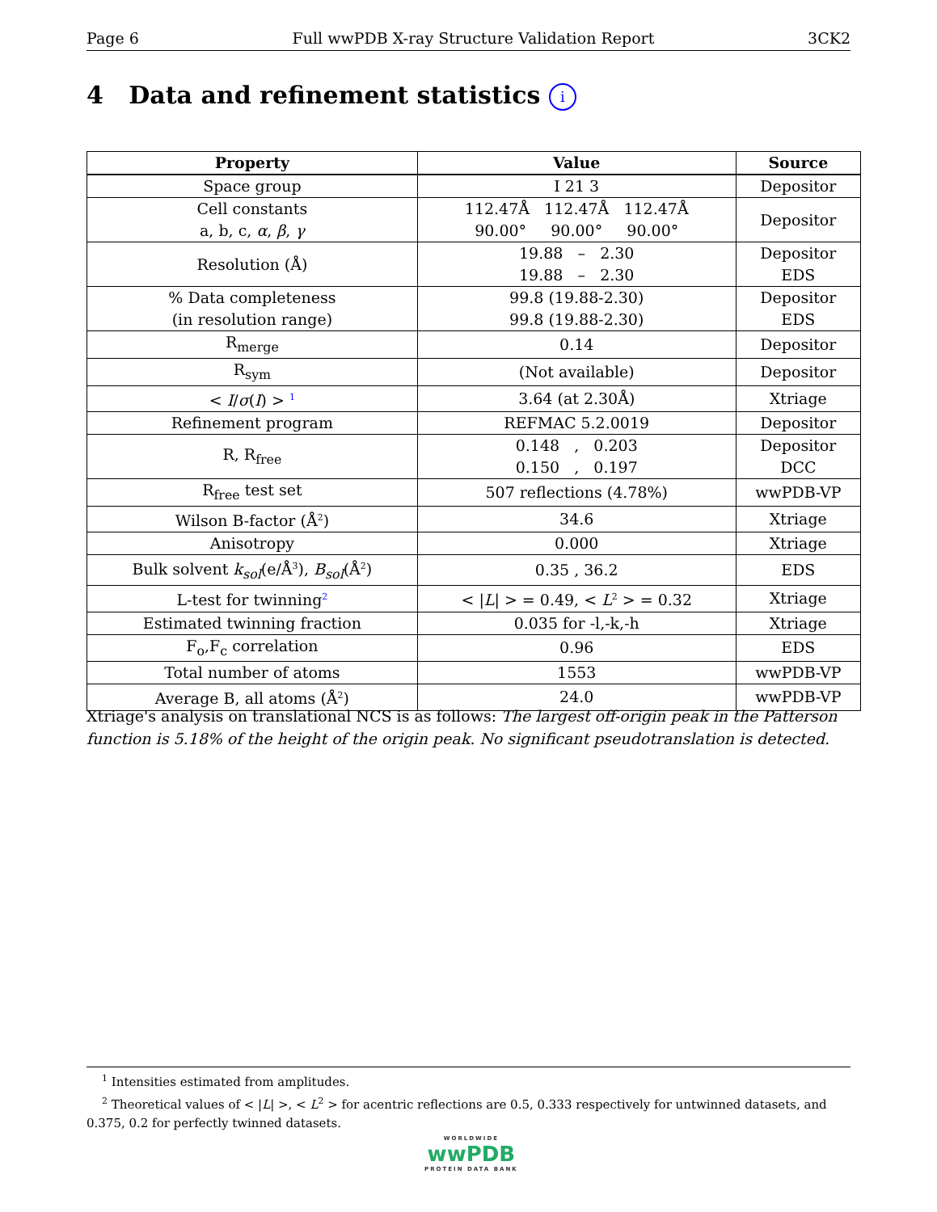Page 6 Full wwPDB X-ray Structure Validation Report 3CK2
4 Data and refinement statistics i
| Property | Value | Source |
| --- | --- | --- |
| Space group | I 21 3 | Depositor |
| Cell constants a, b, c, α , β , γ | 112.47Å 112.47Å 112.47Å 90.00° 90.00° 90.00° | Depositor |
| Resolution (Å) | 19.88 – 2.30 19.88 – 2.30 | Depositor EDS |
| % Data completeness (in resolution range) | 99.8 (19.88-2.30) 99.8 (19.88-2.30) | Depositor EDS |
| R<sub>merge</sub> | 0.14 | Depositor |
| R<sub>sym</sub> | (Not available) | Depositor |
| < I / σ ( I ) > <sup>1</sup> | 3.64 (at 2.30Å) | Xtriage |
| Refinement program | REFMAC 5.2.0019 | Depositor |
| R, R<sub>free</sub> | 0.148 , 0.203 0.150 , 0.197 | Depositor DCC |
| R<sub>free</sub> test set | 507 reflections (4.78%) | wwPDB-VP |
| Wilson B-factor (Å<sup>2</sup>) | 34.6 | Xtriage |
| Anisotropy | 0.000 | Xtriage |
| Bulk solvent k<sub>sol</sub> (e/Å<sup>3</sup>), B<sub>sol</sub> (Å<sup>2</sup>) | 0.35 , 36.2 | EDS |
| L-test for twinning<sup>2</sup> | < / L / > = 0.49, < L<sup>2</sup> > = 0.32 | Xtriage |
| Estimated twinning fraction | 0.035 for -l,-k,-h | Xtriage |
| F<sub>o</sub>,F<sub>c</sub> correlation | 0.96 | EDS |
| Total number of atoms | 1553 | wwPDB-VP |
| Average B, all atoms (Å<sup>2</sup>) | 24.0 | wwPDB-VP |
Xtriage's analysis on translational NCS is as follows: The largest off-origin peak in the Patterson function is 5.18% of the height of the origin peak. No significant pseudotranslation is detected.
<sup>1</sup> Intensities estimated from amplitudes.
<sup>2</sup> Theoretical values of < |L| >, < L<sup>2</sup> > for acentric reflections are 0.5, 0.333 respectively for untwinned datasets, and 0.375, 0.2 for perfectly twinned datasets.
WORLDWIDE
wwPDB
PROTEIN DATA BANK